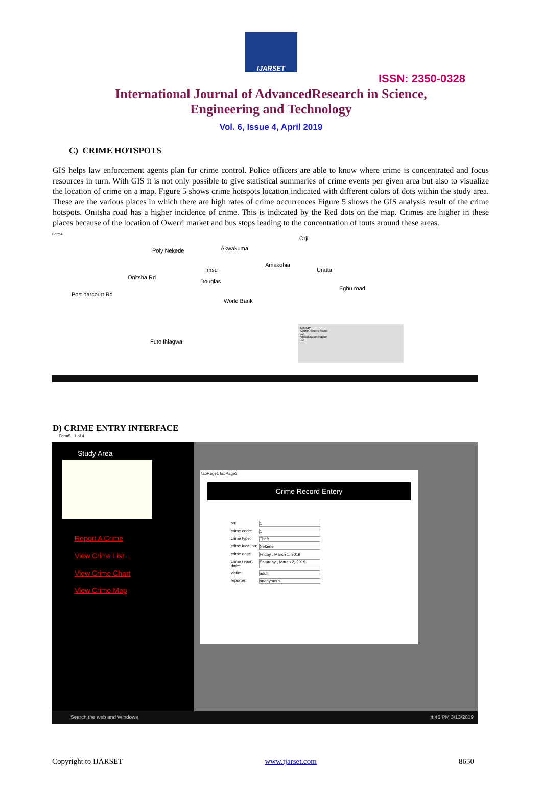IJARSET
ISSN: 2350-0328
International Journal of AdvancedResearch in Science,
Engineering and Technology
Vol. 6, Issue 4, April 2019
C) CRIME HOTSPOTS
GIS helps law enforcement agents plan for crime control. Police officers are able to know where crime is concentrated and focus resources in turn. With GIS it is not only possible to give statistical summaries of crime events per given area but also to visualize the location of crime on a map. Figure 5 shows crime hotspots location indicated with different colors of dots within the study area. These are the various places in which there are high rates of crime occurrences Figure 5 shows the GIS analysis result of the crime hotspots. Onitsha road has a higher incidence of crime. This is indicated by the Red dots on the map. Crimes are higher in these places because of the location of Owerri market and bus stops leading to the concentration of touts around these areas.
Form4
Poly Nekede Akwakuma
Orji
Imsu
Amakohia
Uratta
Onitsha Rd
Douglas
Egbu road
Port harcourt Rd
World Bank
Futo Ihiagwa
Display
Crime Record Value
10
Visualization Factor
10
D) CRIME ENTRY INTERFACE
Form5 1 of 4
Study Area
Report A Crime
View Crime List
View Crime Chart
View Crime Map
tabPage1 tabPage2
Crime Record Entery
sn: 1
crime code: 1
crime type: Theft
crime location:
Nekede
crime date: Friday , March 1, 2019
crime report date:
Saturday , March 2, 2019
victim: adult
reporter: anonymous
Search the web and Windows 4:46 PM 3/13/2019
Copyright to IJARSET www.ijarset.com 8650